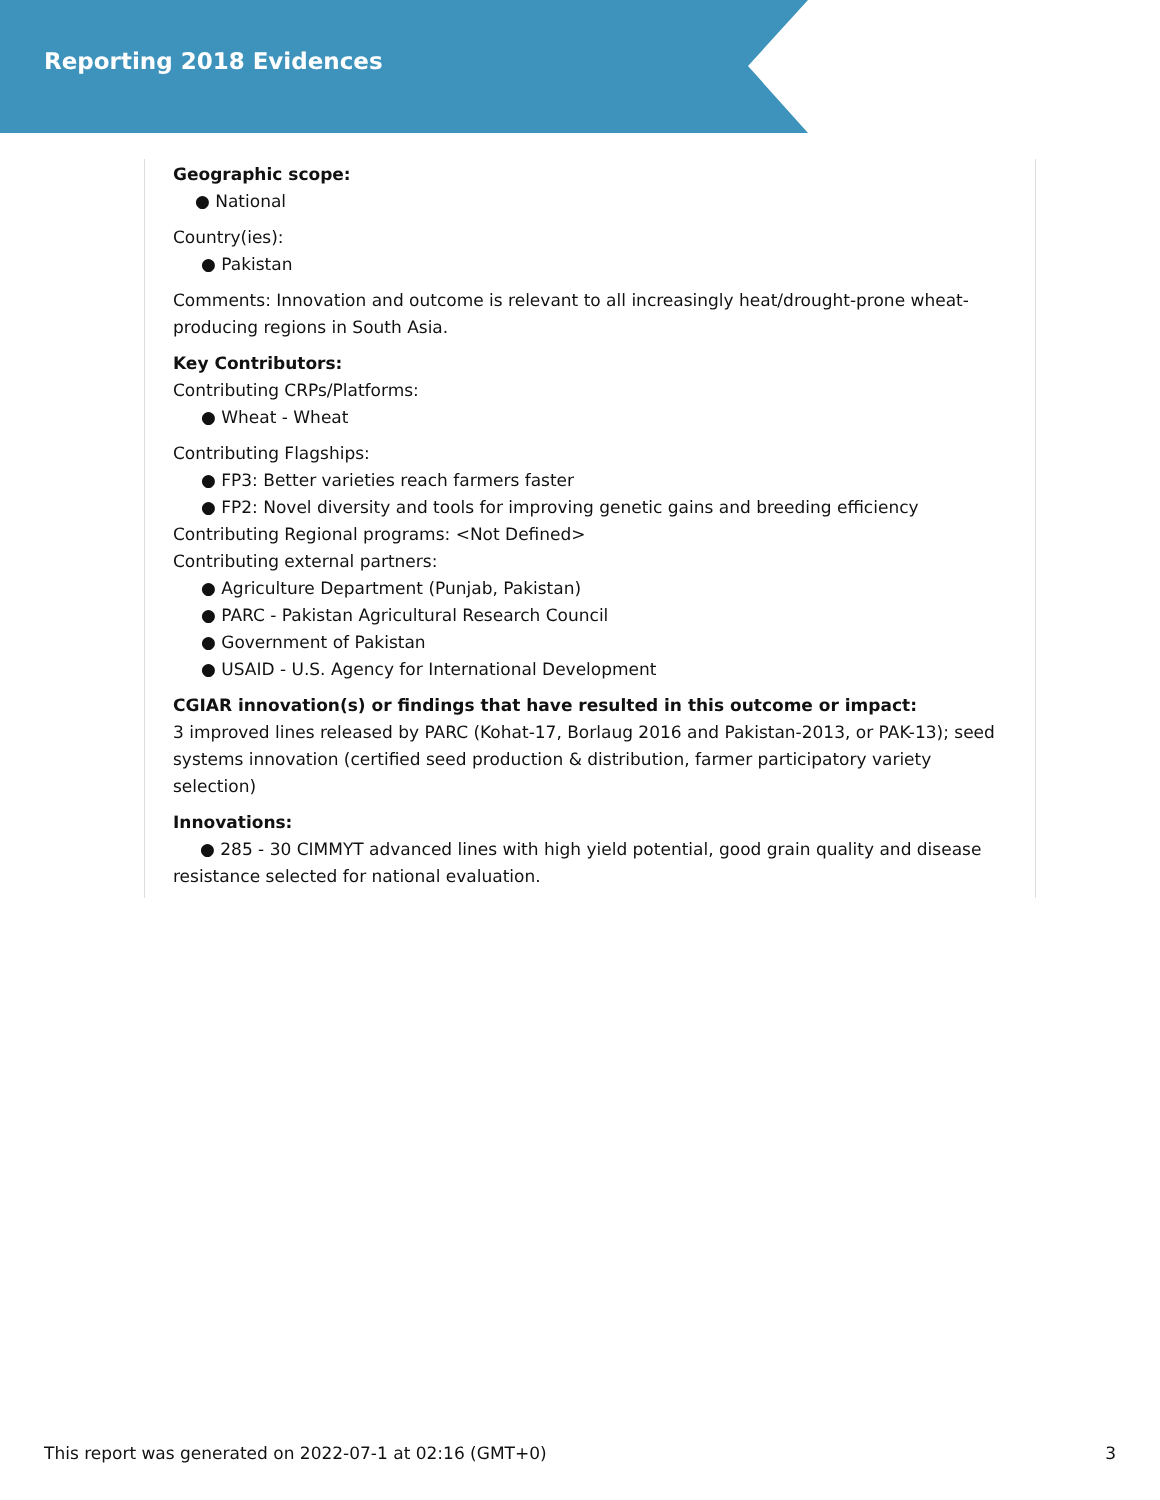Reporting 2018 Evidences
Geographic scope:
● National
Country(ies):
● Pakistan
Comments: Innovation and outcome is relevant to all increasingly heat/drought-prone wheat-producing regions in South Asia.
Key Contributors:
Contributing CRPs/Platforms:
● Wheat - Wheat
Contributing Flagships:
● FP3: Better varieties reach farmers faster
● FP2: Novel diversity and tools for improving genetic gains and breeding efficiency
Contributing Regional programs: <Not Defined>
Contributing external partners:
● Agriculture Department (Punjab, Pakistan)
● PARC - Pakistan Agricultural Research Council
● Government of Pakistan
● USAID - U.S. Agency for International Development
CGIAR innovation(s) or findings that have resulted in this outcome or impact:
3 improved lines released by PARC (Kohat-17, Borlaug 2016 and Pakistan-2013, or PAK-13); seed systems innovation (certified seed production & distribution, farmer participatory variety selection)
Innovations:
● 285 - 30 CIMMYT advanced lines with high yield potential, good grain quality and disease resistance selected for national evaluation.
This report was generated on 2022-07-1 at 02:16 (GMT+0) 3